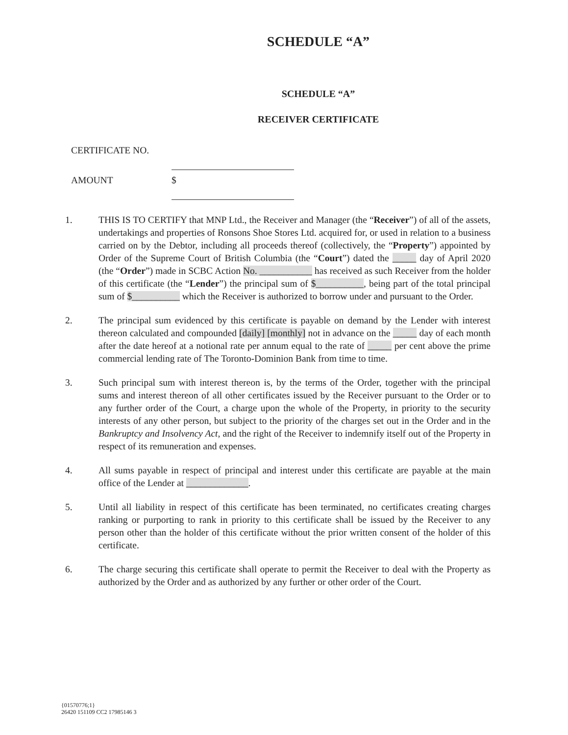SCHEDULE “A”
SCHEDULE “A”
RECEIVER CERTIFICATE
CERTIFICATE NO.
AMOUNT $
1. THIS IS TO CERTIFY that MNP Ltd., the Receiver and Manager (the “Receiver”) of all of the assets, undertakings and properties of Ronsons Shoe Stores Ltd. acquired for, or used in relation to a business carried on by the Debtor, including all proceeds thereof (collectively, the “Property”) appointed by Order of the Supreme Court of British Columbia (the “Court”) dated the _____ day of April 2020 (the “Order”) made in SCBC Action No. ___________ has received as such Receiver from the holder of this certificate (the “Lender”) the principal sum of $__________, being part of the total principal sum of $__________ which the Receiver is authorized to borrow under and pursuant to the Order.
2. The principal sum evidenced by this certificate is payable on demand by the Lender with interest thereon calculated and compounded [daily] [monthly] not in advance on the _____ day of each month after the date hereof at a notional rate per annum equal to the rate of _____ per cent above the prime commercial lending rate of The Toronto-Dominion Bank from time to time.
3. Such principal sum with interest thereon is, by the terms of the Order, together with the principal sums and interest thereon of all other certificates issued by the Receiver pursuant to the Order or to any further order of the Court, a charge upon the whole of the Property, in priority to the security interests of any other person, but subject to the priority of the charges set out in the Order and in the Bankruptcy and Insolvency Act, and the right of the Receiver to indemnify itself out of the Property in respect of its remuneration and expenses.
4. All sums payable in respect of principal and interest under this certificate are payable at the main office of the Lender at _____________.
5. Until all liability in respect of this certificate has been terminated, no certificates creating charges ranking or purporting to rank in priority to this certificate shall be issued by the Receiver to any person other than the holder of this certificate without the prior written consent of the holder of this certificate.
6. The charge securing this certificate shall operate to permit the Receiver to deal with the Property as authorized by the Order and as authorized by any further or other order of the Court.
{01570776;1}
26420 151109 CC2 17985146 3